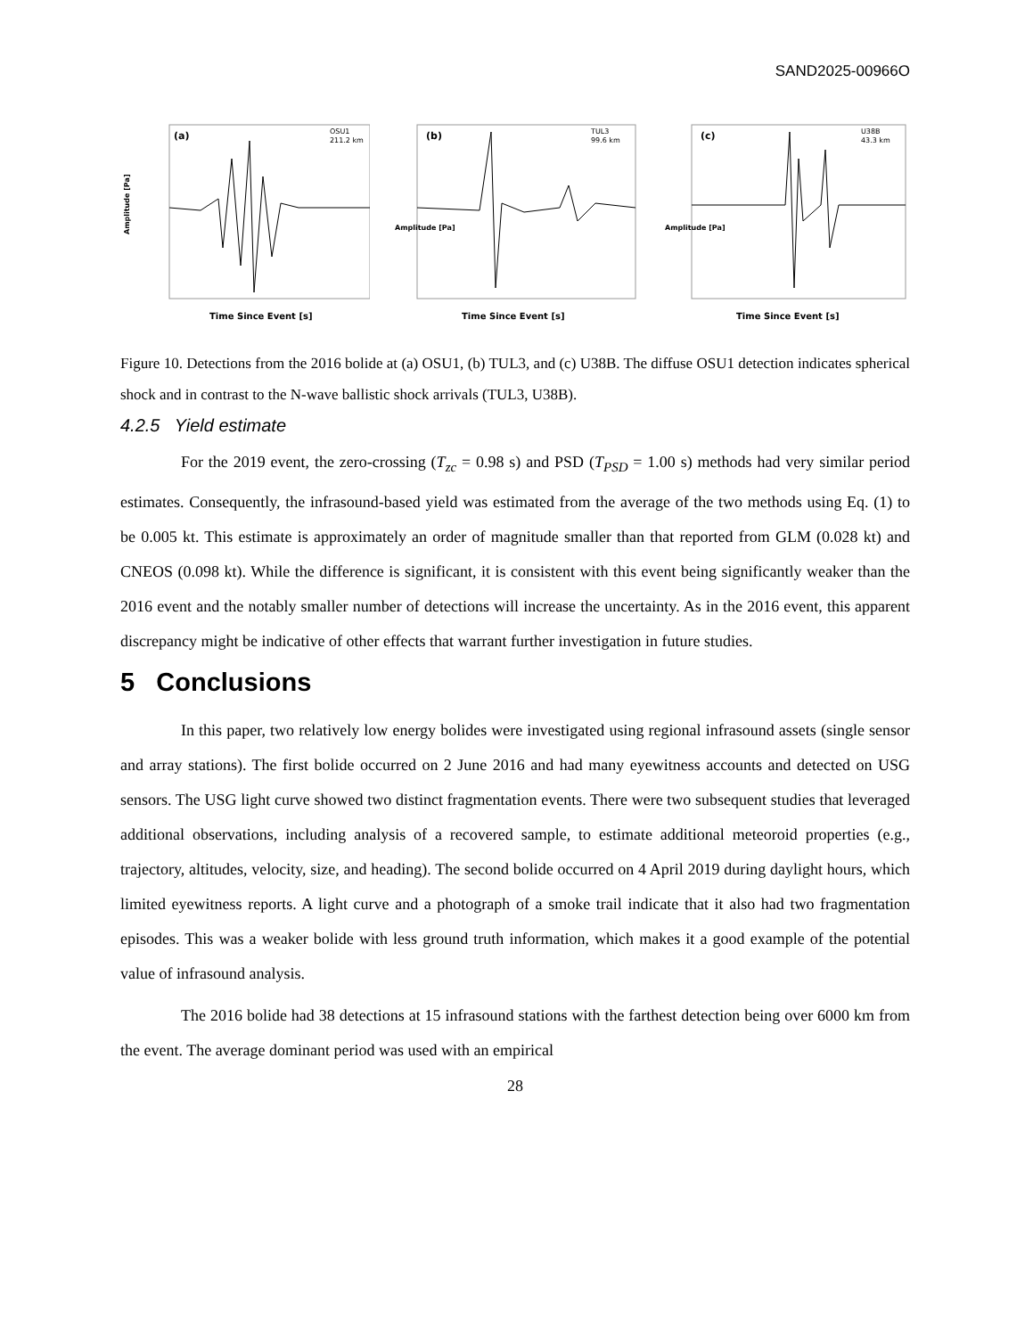SAND2025-00966O
(a)
OSU1
211.2 km
Time Since Event [s]
Amplitude [Pa]
(b)
TUL3
99.6 km
Time Since Event [s]
Amplitude [Pa]
(c)
U38B
43.3 km
Time Since Event [s]
Amplitude [Pa]
Figure 10. Detections from the 2016 bolide at (a) OSU1, (b) TUL3, and (c) U38B. The diffuse OSU1 detection indicates spherical shock and in contrast to the N-wave ballistic shock arrivals (TUL3, U38B).
4.2.5 Yield estimate
For the 2019 event, the zero-crossing (T<sub>zc</sub> = 0.98 s) and PSD (T<sub>PSD</sub> = 1.00 s) methods had very similar period estimates. Consequently, the infrasound-based yield was estimated from the average of the two methods using Eq. (1) to be 0.005 kt. This estimate is approximately an order of magnitude smaller than that reported from GLM (0.028 kt) and CNEOS (0.098 kt). While the difference is significant, it is consistent with this event being significantly weaker than the 2016 event and the notably smaller number of detections will increase the uncertainty. As in the 2016 event, this apparent discrepancy might be indicative of other effects that warrant further investigation in future studies.
5 Conclusions
In this paper, two relatively low energy bolides were investigated using regional infrasound assets (single sensor and array stations). The first bolide occurred on 2 June 2016 and had many eyewitness accounts and detected on USG sensors. The USG light curve showed two distinct fragmentation events. There were two subsequent studies that leveraged additional observations, including analysis of a recovered sample, to estimate additional meteoroid properties (e.g., trajectory, altitudes, velocity, size, and heading). The second bolide occurred on 4 April 2019 during daylight hours, which limited eyewitness reports. A light curve and a photograph of a smoke trail indicate that it also had two fragmentation episodes. This was a weaker bolide with less ground truth information, which makes it a good example of the potential value of infrasound analysis.
The 2016 bolide had 38 detections at 15 infrasound stations with the farthest detection being over 6000 km from the event. The average dominant period was used with an empirical
28